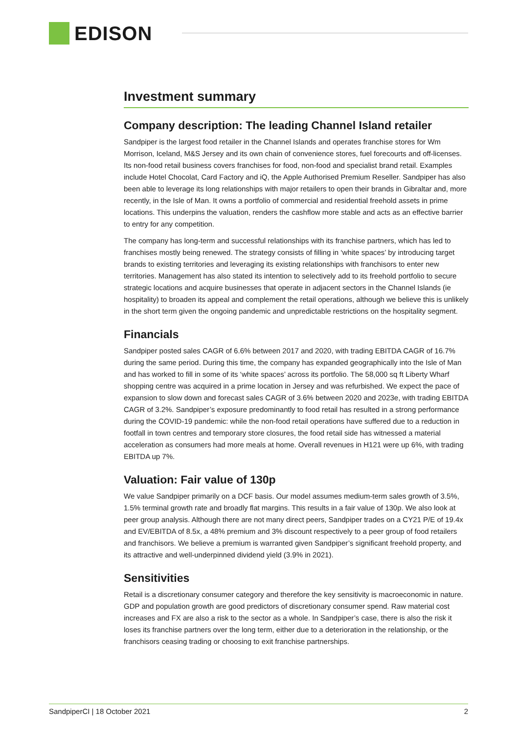EDISON
Investment summary
Company description: The leading Channel Island retailer
Sandpiper is the largest food retailer in the Channel Islands and operates franchise stores for Wm Morrison, Iceland, M&S Jersey and its own chain of convenience stores, fuel forecourts and off-licenses. Its non-food retail business covers franchises for food, non-food and specialist brand retail. Examples include Hotel Chocolat, Card Factory and iQ, the Apple Authorised Premium Reseller. Sandpiper has also been able to leverage its long relationships with major retailers to open their brands in Gibraltar and, more recently, in the Isle of Man. It owns a portfolio of commercial and residential freehold assets in prime locations. This underpins the valuation, renders the cashflow more stable and acts as an effective barrier to entry for any competition.
The company has long-term and successful relationships with its franchise partners, which has led to franchises mostly being renewed. The strategy consists of filling in ‘white spaces’ by introducing target brands to existing territories and leveraging its existing relationships with franchisors to enter new territories. Management has also stated its intention to selectively add to its freehold portfolio to secure strategic locations and acquire businesses that operate in adjacent sectors in the Channel Islands (ie hospitality) to broaden its appeal and complement the retail operations, although we believe this is unlikely in the short term given the ongoing pandemic and unpredictable restrictions on the hospitality segment.
Financials
Sandpiper posted sales CAGR of 6.6% between 2017 and 2020, with trading EBITDA CAGR of 16.7% during the same period. During this time, the company has expanded geographically into the Isle of Man and has worked to fill in some of its ‘white spaces’ across its portfolio. The 58,000 sq ft Liberty Wharf shopping centre was acquired in a prime location in Jersey and was refurbished. We expect the pace of expansion to slow down and forecast sales CAGR of 3.6% between 2020 and 2023e, with trading EBITDA CAGR of 3.2%. Sandpiper’s exposure predominantly to food retail has resulted in a strong performance during the COVID-19 pandemic: while the non-food retail operations have suffered due to a reduction in footfall in town centres and temporary store closures, the food retail side has witnessed a material acceleration as consumers had more meals at home. Overall revenues in H121 were up 6%, with trading EBITDA up 7%.
Valuation: Fair value of 130p
We value Sandpiper primarily on a DCF basis. Our model assumes medium-term sales growth of 3.5%, 1.5% terminal growth rate and broadly flat margins. This results in a fair value of 130p. We also look at peer group analysis. Although there are not many direct peers, Sandpiper trades on a CY21 P/E of 19.4x and EV/EBITDA of 8.5x, a 48% premium and 3% discount respectively to a peer group of food retailers and franchisors. We believe a premium is warranted given Sandpiper’s significant freehold property, and its attractive and well-underpinned dividend yield (3.9% in 2021).
Sensitivities
Retail is a discretionary consumer category and therefore the key sensitivity is macroeconomic in nature. GDP and population growth are good predictors of discretionary consumer spend. Raw material cost increases and FX are also a risk to the sector as a whole. In Sandpiper’s case, there is also the risk it loses its franchise partners over the long term, either due to a deterioration in the relationship, or the franchisors ceasing trading or choosing to exit franchise partnerships.
SandpiperCI | 18 October 2021 2